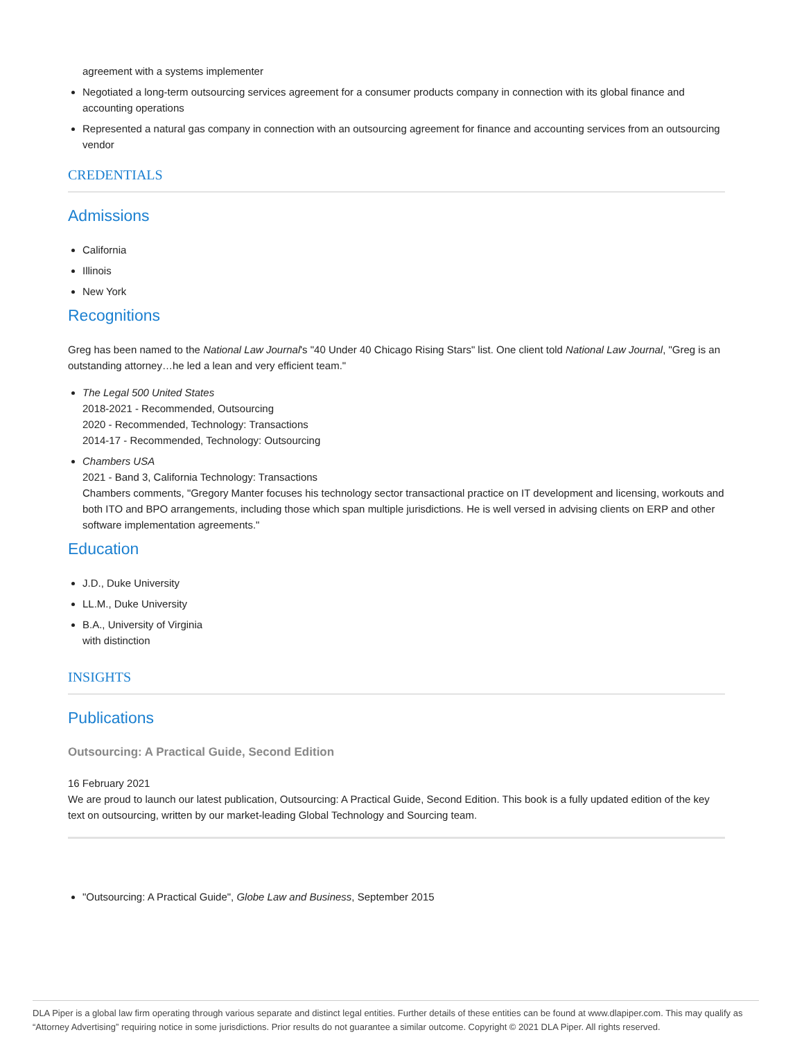agreement with a systems implementer
Negotiated a long-term outsourcing services agreement for a consumer products company in connection with its global finance and accounting operations
Represented a natural gas company in connection with an outsourcing agreement for finance and accounting services from an outsourcing vendor
CREDENTIALS
Admissions
California
Illinois
New York
Recognitions
Greg has been named to the National Law Journal's "40 Under 40 Chicago Rising Stars" list. One client told National Law Journal, "Greg is an outstanding attorney…he led a lean and very efficient team."
The Legal 500 United States
2018-2021 - Recommended, Outsourcing
2020 - Recommended, Technology: Transactions
2014-17 - Recommended, Technology: Outsourcing
Chambers USA
2021 - Band 3, California Technology: Transactions
Chambers comments, "Gregory Manter focuses his technology sector transactional practice on IT development and licensing, workouts and both ITO and BPO arrangements, including those which span multiple jurisdictions. He is well versed in advising clients on ERP and other software implementation agreements."
Education
J.D., Duke University
LL.M., Duke University
B.A., University of Virginia
with distinction
INSIGHTS
Publications
Outsourcing: A Practical Guide, Second Edition
16 February 2021
We are proud to launch our latest publication, Outsourcing: A Practical Guide, Second Edition. This book is a fully updated edition of the key text on outsourcing, written by our market-leading Global Technology and Sourcing team.
"Outsourcing: A Practical Guide", Globe Law and Business, September 2015
DLA Piper is a global law firm operating through various separate and distinct legal entities. Further details of these entities can be found at www.dlapiper.com. This may qualify as “Attorney Advertising” requiring notice in some jurisdictions. Prior results do not guarantee a similar outcome. Copyright © 2021 DLA Piper. All rights reserved.